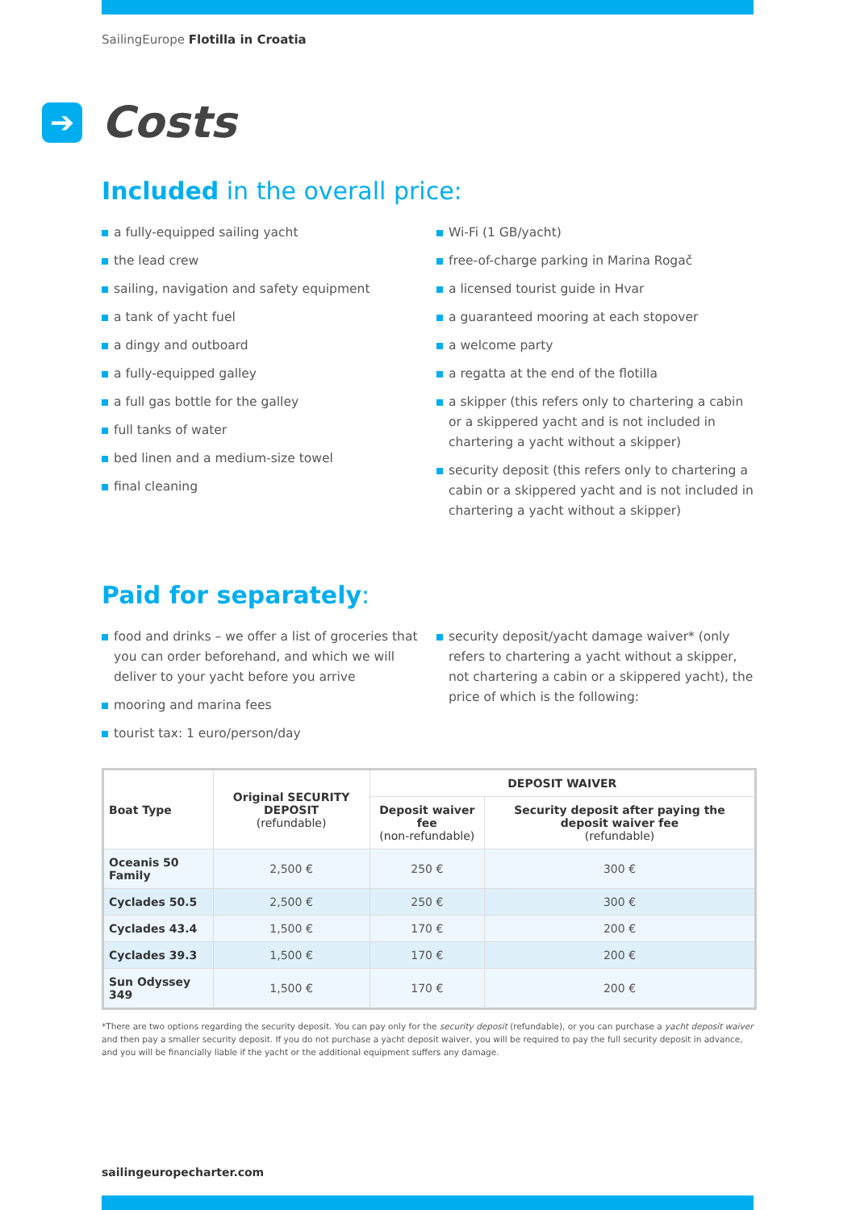SailingEurope Flotilla in Croatia
➔ Costs
Included in the overall price:
a fully-equipped sailing yacht
the lead crew
sailing, navigation and safety equipment
a tank of yacht fuel
a dingy and outboard
a fully-equipped galley
a full gas bottle for the galley
full tanks of water
bed linen and a medium-size towel
final cleaning
Wi-Fi (1 GB/yacht)
free-of-charge parking in Marina Rogač
a licensed tourist guide in Hvar
a guaranteed mooring at each stopover
a welcome party
a regatta at the end of the flotilla
a skipper (this refers only to chartering a cabin or a skippered yacht and is not included in chartering a yacht without a skipper)
security deposit (this refers only to chartering a cabin or a skippered yacht and is not included in chartering a yacht without a skipper)
Paid for separately:
food and drinks – we offer a list of groceries that you can order beforehand, and which we will deliver to your yacht before you arrive
mooring and marina fees
tourist tax: 1 euro/person/day
security deposit/yacht damage waiver* (only refers to chartering a yacht without a skipper, not chartering a cabin or a skippered yacht), the price of which is the following:
| Boat Type | Original SECURITY DEPOSIT (refundable) | DEPOSIT WAIVER | |
| --- | --- | --- | --- |
| | | Deposit waiver fee (non-refundable) | Security deposit after paying the deposit waiver fee (refundable) |
| Oceanis 50 Family | 2,500 € | 250 € | 300 € |
| Cyclades 50.5 | 2,500 € | 250 € | 300 € |
| Cyclades 43.4 | 1,500 € | 170 € | 200 € |
| Cyclades 39.3 | 1,500 € | 170 € | 200 € |
| Sun Odyssey 349 | 1,500 € | 170 € | 200 € |
*There are two options regarding the security deposit. You can pay only for the security deposit (refundable), or you can purchase a yacht deposit waiver and then pay a smaller security deposit. If you do not purchase a yacht deposit waiver, you will be required to pay the full security deposit in advance, and you will be financially liable if the yacht or the additional equipment suffers any damage.
sailingeuropecharter.com